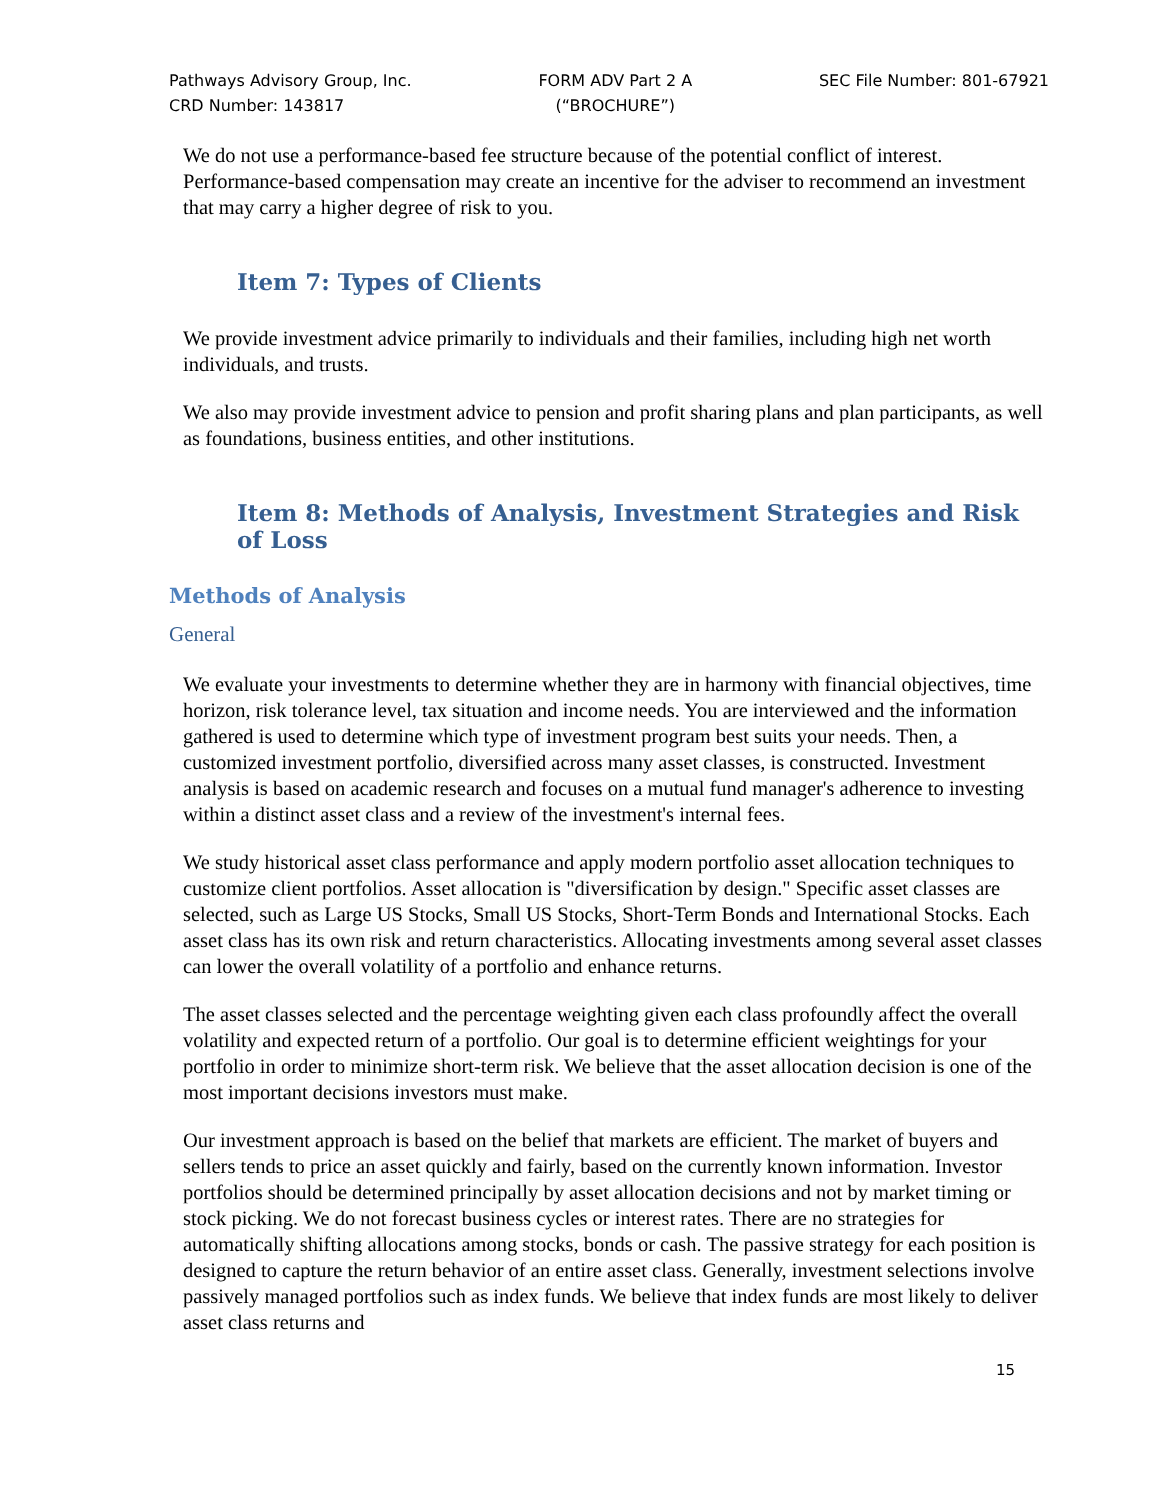Pathways Advisory Group, Inc.
CRD Number: 143817
FORM ADV Part 2 A
(“BROCHURE”)
SEC File Number: 801-67921
We do not use a performance-based fee structure because of the potential conflict of interest. Performance-based compensation may create an incentive for the adviser to recommend an investment that may carry a higher degree of risk to you.
Item 7: Types of Clients
We provide investment advice primarily to individuals and their families, including high net worth individuals, and trusts.
We also may provide investment advice to pension and profit sharing plans and plan participants, as well as foundations, business entities, and other institutions.
Item 8: Methods of Analysis, Investment Strategies and Risk of Loss
Methods of Analysis
General
We evaluate your investments to determine whether they are in harmony with financial objectives, time horizon, risk tolerance level, tax situation and income needs. You are interviewed and the information gathered is used to determine which type of investment program best suits your needs. Then, a customized investment portfolio, diversified across many asset classes, is constructed. Investment analysis is based on academic research and focuses on a mutual fund manager's adherence to investing within a distinct asset class and a review of the investment's internal fees.
We study historical asset class performance and apply modern portfolio asset allocation techniques to customize client portfolios. Asset allocation is "diversification by design." Specific asset classes are selected, such as Large US Stocks, Small US Stocks, Short-Term Bonds and International Stocks. Each asset class has its own risk and return characteristics. Allocating investments among several asset classes can lower the overall volatility of a portfolio and enhance returns.
The asset classes selected and the percentage weighting given each class profoundly affect the overall volatility and expected return of a portfolio. Our goal is to determine efficient weightings for your portfolio in order to minimize short-term risk. We believe that the asset allocation decision is one of the most important decisions investors must make.
Our investment approach is based on the belief that markets are efficient. The market of buyers and sellers tends to price an asset quickly and fairly, based on the currently known information. Investor portfolios should be determined principally by asset allocation decisions and not by market timing or stock picking. We do not forecast business cycles or interest rates. There are no strategies for automatically shifting allocations among stocks, bonds or cash. The passive strategy for each position is designed to capture the return behavior of an entire asset class. Generally, investment selections involve passively managed portfolios such as index funds. We believe that index funds are most likely to deliver asset class returns and
15